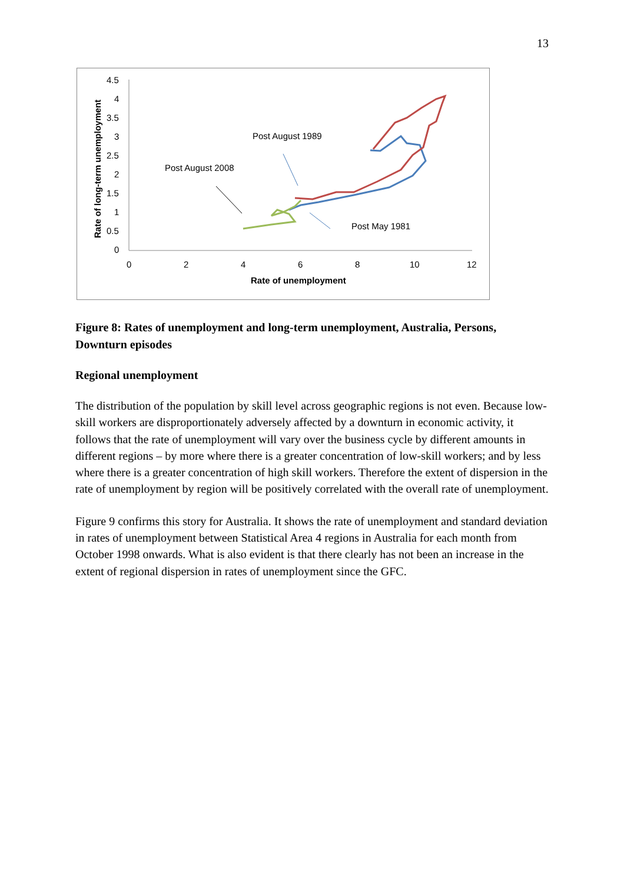13
4.5
4
3.5
3
2.5
2
1.5
1
0.5
0
0
2
4
6
8
10
12
Rate of unemployment
Rate of long-term unemployment
Post August 1989
Post August 2008
Post May 1981
Figure 8: Rates of unemployment and long-term unemployment, Australia, Persons, Downturn episodes
Regional unemployment
The distribution of the population by skill level across geographic regions is not even. Because low-skill workers are disproportionately adversely affected by a downturn in economic activity, it follows that the rate of unemployment will vary over the business cycle by different amounts in different regions – by more where there is a greater concentration of low-skill workers; and by less where there is a greater concentration of high skill workers. Therefore the extent of dispersion in the rate of unemployment by region will be positively correlated with the overall rate of unemployment.
Figure 9 confirms this story for Australia. It shows the rate of unemployment and standard deviation in rates of unemployment between Statistical Area 4 regions in Australia for each month from October 1998 onwards. What is also evident is that there clearly has not been an increase in the extent of regional dispersion in rates of unemployment since the GFC.